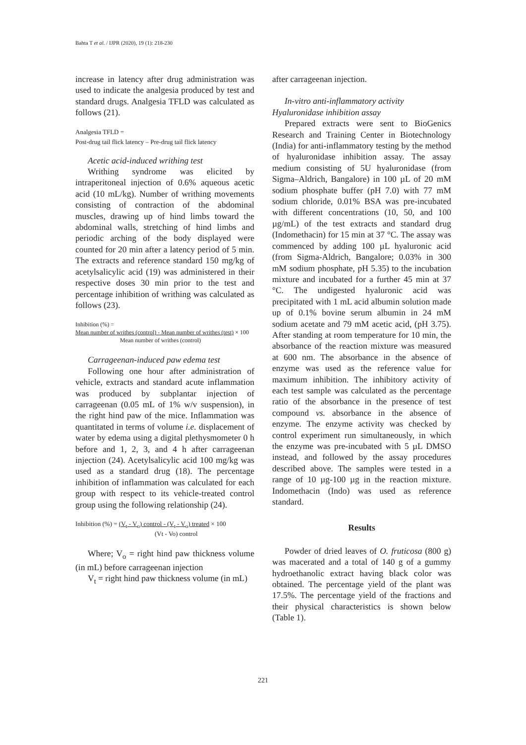Bahta T et al. / IJPR (2020), 19 (1): 218-230
increase in latency after drug administration was used to indicate the analgesia produced by test and standard drugs. Analgesia TFLD was calculated as follows (21).
Analgesia TFLD =
Post-drug tail flick latency – Pre-drug tail flick latency
Acetic acid-induced writhing test
Writhing syndrome was elicited by intraperitoneal injection of 0.6% aqueous acetic acid (10 mL/kg). Number of writhing movements consisting of contraction of the abdominal muscles, drawing up of hind limbs toward the abdominal walls, stretching of hind limbs and periodic arching of the body displayed were counted for 20 min after a latency period of 5 min. The extracts and reference standard 150 mg/kg of acetylsalicylic acid (19) was administered in their respective doses 30 min prior to the test and percentage inhibition of writhing was calculated as follows (23).
Inhibition (%) =
Mean number of writhes (control) - Mean number of writhes (test) × 100
Mean number of writhes (control)
Carrageenan-induced paw edema test
Following one hour after administration of vehicle, extracts and standard acute inflammation was produced by subplantar injection of carrageenan (0.05 mL of 1% w/v suspension), in the right hind paw of the mice. Inflammation was quantitated in terms of volume i.e. displacement of water by edema using a digital plethysmometer 0 h before and 1, 2, 3, and 4 h after carrageenan injection (24). Acetylsalicylic acid 100 mg/kg was used as a standard drug (18). The percentage inhibition of inflammation was calculated for each group with respect to its vehicle-treated control group using the following relationship (24).
Inhibition (%) = (V<sub>t</sub> - V<sub>o</sub>) control - (V<sub>t</sub> - V<sub>o</sub>) treated × 100
(Vt - Vo) control
Where; V<sub>o</sub> = right hind paw thickness volume (in mL) before carrageenan injection
V<sub>t</sub> = right hind paw thickness volume (in mL)
after carrageenan injection.
In-vitro anti-inflammatory activity
Hyaluronidase inhibition assay
Prepared extracts were sent to BioGenics Research and Training Center in Biotechnology (India) for anti-inflammatory testing by the method of hyaluronidase inhibition assay. The assay medium consisting of 5U hyaluronidase (from Sigma–Aldrich, Bangalore) in 100 µL of 20 mM sodium phosphate buffer (pH 7.0) with 77 mM sodium chloride, 0.01% BSA was pre-incubated with different concentrations (10, 50, and 100 µg/mL) of the test extracts and standard drug (Indomethacin) for 15 min at 37 °C. The assay was commenced by adding 100 µL hyaluronic acid (from Sigma-Aldrich, Bangalore; 0.03% in 300 mM sodium phosphate, pH 5.35) to the incubation mixture and incubated for a further 45 min at 37 °C. The undigested hyaluronic acid was precipitated with 1 mL acid albumin solution made up of 0.1% bovine serum albumin in 24 mM sodium acetate and 79 mM acetic acid, (pH 3.75). After standing at room temperature for 10 min, the absorbance of the reaction mixture was measured at 600 nm. The absorbance in the absence of enzyme was used as the reference value for maximum inhibition. The inhibitory activity of each test sample was calculated as the percentage ratio of the absorbance in the presence of test compound vs. absorbance in the absence of enzyme. The enzyme activity was checked by control experiment run simultaneously, in which the enzyme was pre-incubated with 5 µL DMSO instead, and followed by the assay procedures described above. The samples were tested in a range of 10 µg-100 µg in the reaction mixture. Indomethacin (Indo) was used as reference standard.
Results
Powder of dried leaves of O. fruticosa (800 g) was macerated and a total of 140 g of a gummy hydroethanolic extract having black color was obtained. The percentage yield of the plant was 17.5%. The percentage yield of the fractions and their physical characteristics is shown below (Table 1).
221